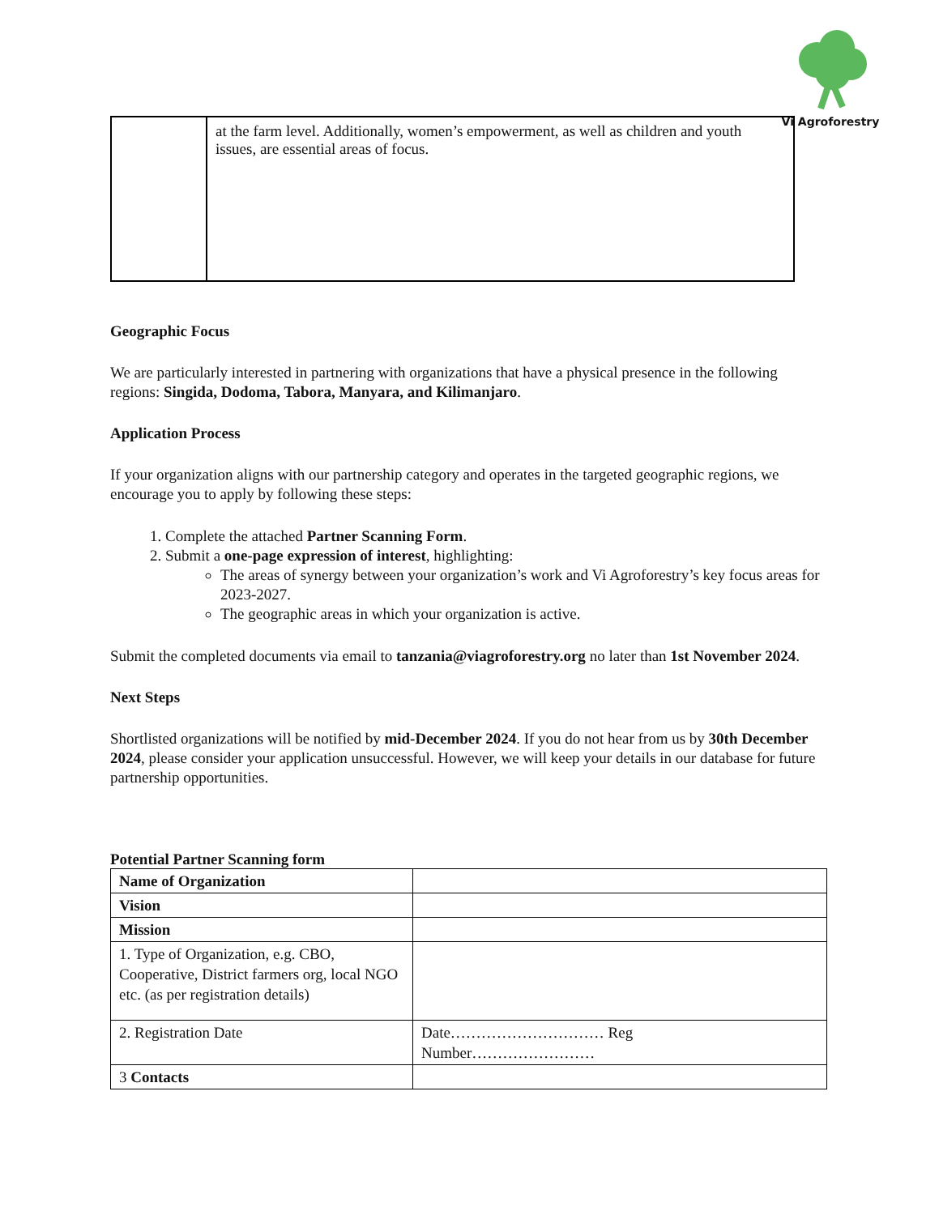Vi Agroforestry
| | at the farm level. Additionally, women’s empowerment, as well as children and youth issues, are essential areas of focus. |
Geographic Focus
We are particularly interested in partnering with organizations that have a physical presence in the following regions: Singida, Dodoma, Tabora, Manyara, and Kilimanjaro.
Application Process
If your organization aligns with our partnership category and operates in the targeted geographic regions, we encourage you to apply by following these steps:
1. Complete the attached Partner Scanning Form.
2. Submit a one-page expression of interest, highlighting:
The areas of synergy between your organization’s work and Vi Agroforestry’s key focus areas for 2023-2027.
The geographic areas in which your organization is active.
Submit the completed documents via email to tanzania@viagroforestry.org no later than 1st November 2024.
Next Steps
Shortlisted organizations will be notified by mid-December 2024. If you do not hear from us by 30th December 2024, please consider your application unsuccessful. However, we will keep your details in our database for future partnership opportunities.
Potential Partner Scanning form
| Name of Organization | |
| Vision | |
| Mission | |
| 1. Type of Organization, e.g. CBO, Cooperative, District farmers org, local NGO etc. (as per registration details) | |
| 2. Registration Date | Date………………………… Reg Number…………………… |
| 3 Contacts | |